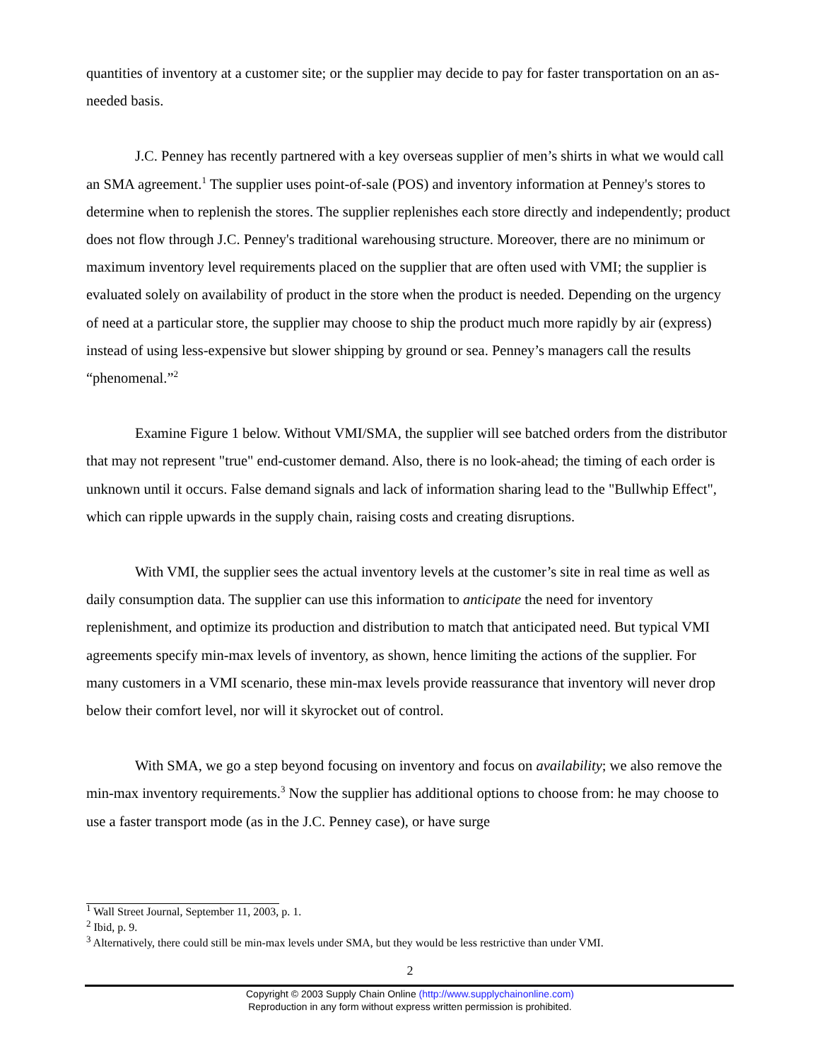quantities of inventory at a customer site; or the supplier may decide to pay for faster transportation on an as-needed basis.
J.C. Penney has recently partnered with a key overseas supplier of men’s shirts in what we would call an SMA agreement.<sup>1</sup> The supplier uses point-of-sale (POS) and inventory information at Penney's stores to determine when to replenish the stores. The supplier replenishes each store directly and independently; product does not flow through J.C. Penney's traditional warehousing structure. Moreover, there are no minimum or maximum inventory level requirements placed on the supplier that are often used with VMI; the supplier is evaluated solely on availability of product in the store when the product is needed. Depending on the urgency of need at a particular store, the supplier may choose to ship the product much more rapidly by air (express) instead of using less-expensive but slower shipping by ground or sea. Penney’s managers call the results “phenomenal.”<sup>2</sup>
Examine Figure 1 below. Without VMI/SMA, the supplier will see batched orders from the distributor that may not represent "true" end-customer demand. Also, there is no look-ahead; the timing of each order is unknown until it occurs. False demand signals and lack of information sharing lead to the "Bullwhip Effect", which can ripple upwards in the supply chain, raising costs and creating disruptions.
With VMI, the supplier sees the actual inventory levels at the customer’s site in real time as well as daily consumption data. The supplier can use this information to anticipate the need for inventory replenishment, and optimize its production and distribution to match that anticipated need. But typical VMI agreements specify min-max levels of inventory, as shown, hence limiting the actions of the supplier. For many customers in a VMI scenario, these min-max levels provide reassurance that inventory will never drop below their comfort level, nor will it skyrocket out of control.
With SMA, we go a step beyond focusing on inventory and focus on availability; we also remove the min-max inventory requirements.<sup>3</sup> Now the supplier has additional options to choose from: he may choose to use a faster transport mode (as in the J.C. Penney case), or have surge
<sup>1</sup> Wall Street Journal, September 11, 2003, p. 1.
<sup>2</sup> Ibid, p. 9.
<sup>3</sup> Alternatively, there could still be min-max levels under SMA, but they would be less restrictive than under VMI.
2
Copyright © 2003 Supply Chain Online (http://www.supplychainonline.com)
Reproduction in any form without express written permission is prohibited.